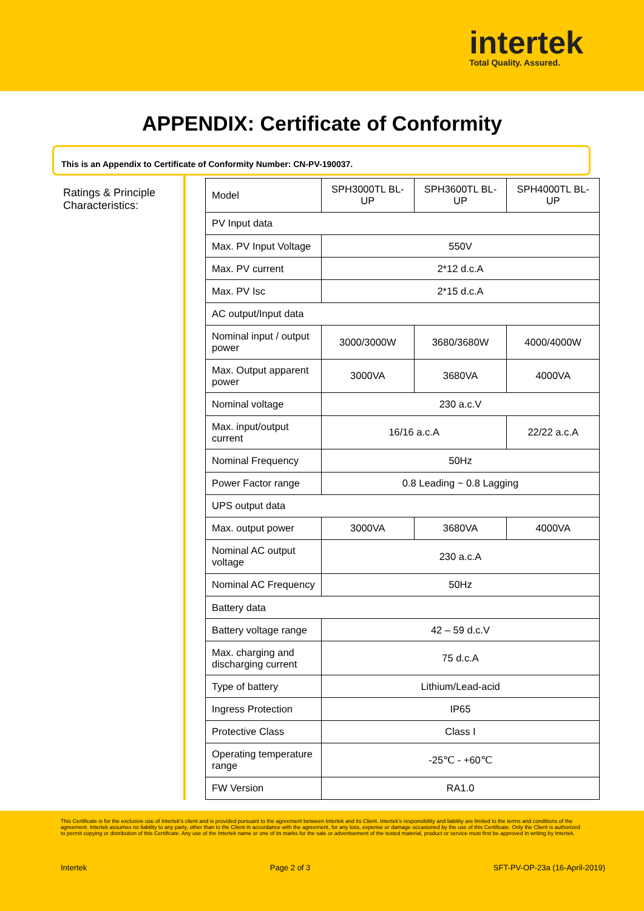intertek
Total Quality. Assured.
APPENDIX: Certificate of Conformity
This is an Appendix to Certificate of Conformity Number: CN-PV-190037.
Ratings & Principle Characteristics:
| Model | SPH3000TL BL-UP | SPH3600TL BL-UP | SPH4000TL BL-UP |
| PV Input data | | | |
| Max. PV Input Voltage | 550V | | |
| Max. PV current | 2*12 d.c.A | | |
| Max. PV Isc | 2*15 d.c.A | | |
| AC output/Input data | | | |
| Nominal input / output power | 3000/3000W | 3680/3680W | 4000/4000W |
| Max. Output apparent power | 3000VA | 3680VA | 4000VA |
| Nominal voltage | 230 a.c.V | | |
| Max. input/output current | 16/16 a.c.A | | 22/22 a.c.A |
| Nominal Frequency | 50Hz | | |
| Power Factor range | 0.8 Leading ~ 0.8 Lagging | | |
| UPS output data | | | |
| Max. output power | 3000VA | 3680VA | 4000VA |
| Nominal AC output voltage | 230 a.c.A | | |
| Nominal AC Frequency | 50Hz | | |
| Battery data | | | |
| Battery voltage range | 42 – 59 d.c.V | | |
| Max. charging and discharging current | 75 d.c.A | | |
| Type of battery | Lithium/Lead-acid | | |
| Ingress Protection | IP65 | | |
| Protective Class | Class I | | |
| Operating temperature range | -25℃ - +60℃ | | |
| FW Version | RA1.0 | | |
This Certificate is for the exclusive use of Intertek's client and is provided pursuant to the agreement between Intertek and its Client. Intertek's responsibility and liability are limited to the terms and conditions of the agreement. Intertek assumes no liability to any party, other than to the Client in accordance with the agreement, for any loss, expense or damage occasioned by the use of this Certificate. Only the Client is authorized to permit copying or distribution of this Certificate. Any use of the Intertek name or one of its marks for the sale or advertisement of the tested material, product or service must first be approved in writing by Intertek.
Intertek Page 2 of 3 SFT-PV-OP-23a (16-April-2019)